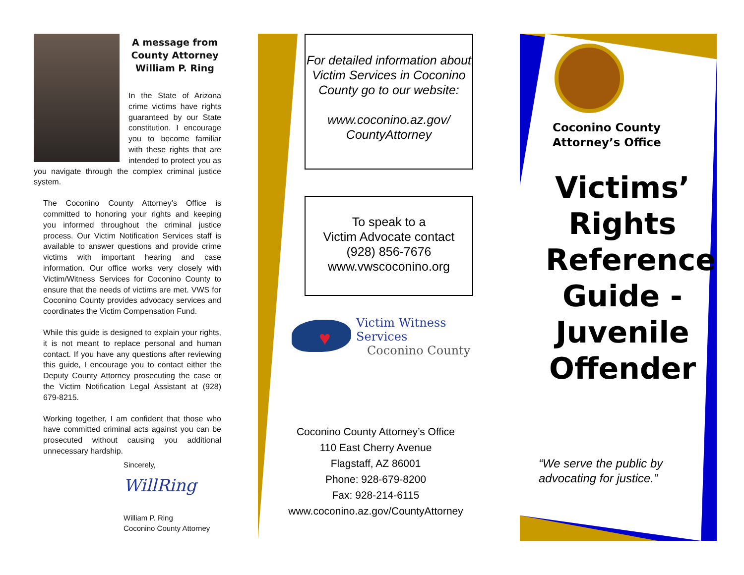A message from County Attorney William P. Ring
In the State of Arizona crime victims have rights guaranteed by our State constitution. I encourage you to become familiar with these rights that are intended to protect you as you navigate through the complex criminal justice system.
The Coconino County Attorney’s Office is committed to honoring your rights and keeping you informed throughout the criminal justice process. Our Victim Notification Services staff is available to answer questions and provide crime victims with important hearing and case information. Our office works very closely with Victim/Witness Services for Coconino County to ensure that the needs of victims are met. VWS for Coconino County provides advocacy services and coordinates the Victim Compensation Fund.
While this guide is designed to explain your rights, it is not meant to replace personal and human contact. If you have any questions after reviewing this guide, I encourage you to contact either the Deputy County Attorney prosecuting the case or the Victim Notification Legal Assistant at (928) 679-8215.
Working together, I am confident that those who have committed criminal acts against you can be prosecuted without causing you additional unnecessary hardship.
Sincerely,
WillRing
William P. Ring
Coconino County Attorney
For detailed information about Victim Services in Coconino County go to our website:
www.coconino.az.gov/ CountyAttorney
To speak to a
Victim Advocate contact
(928) 856-7676
www.vwscoconino.org
♥
Victim Witness Services
Coconino County
Coconino County Attorney’s Office
110 East Cherry Avenue
Flagstaff, AZ 86001
Phone: 928-679-8200
Fax: 928-214-6115
www.coconino.az.gov/CountyAttorney
Coconino County Attorney’s Office
Victims’ Rights Reference Guide - Juvenile Offender
“We serve the public by advocating for justice.”